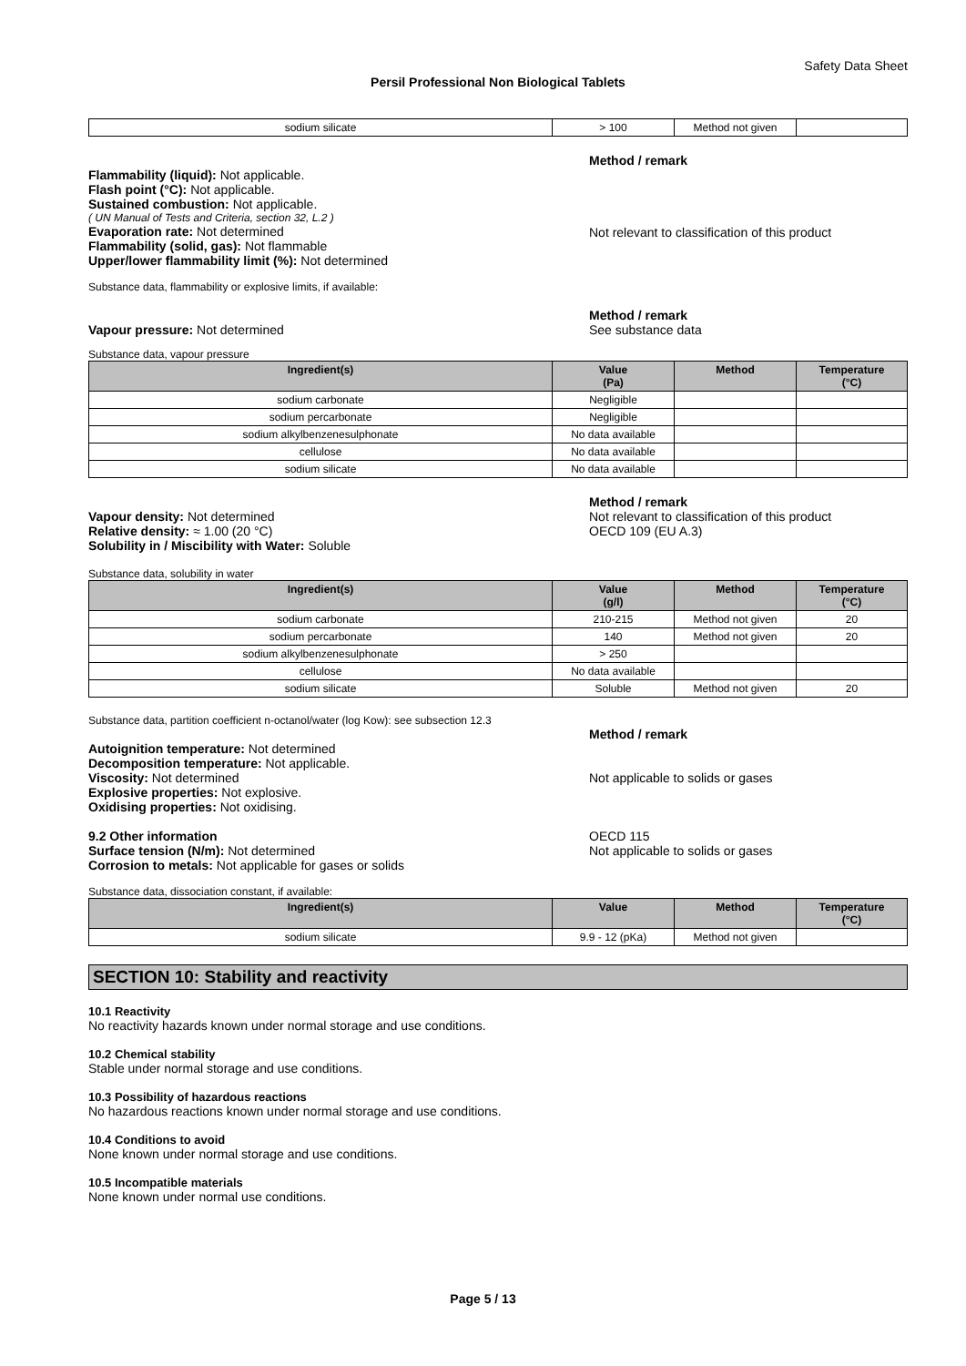Safety Data Sheet
Persil Professional Non Biological Tablets
| sodium silicate | > 100 | Method not given | |
Method / remark
Flammability (liquid): Not applicable.
Flash point (°C): Not applicable.
Sustained combustion: Not applicable.
( UN Manual of Tests and Criteria, section 32, L.2 )
Evaporation rate: Not determined
Flammability (solid, gas): Not flammable
Upper/lower flammability limit (%): Not determined
Not relevant to classification of this product
Substance data, flammability or explosive limits, if available:
Vapour pressure: Not determined Method / remark
See substance data
Substance data, vapour pressure
| Ingredient(s) | Value (Pa) | Method | Temperature (°C) |
| --- | --- | --- | --- |
| sodium carbonate | Negligible | | |
| sodium percarbonate | Negligible | | |
| sodium alkylbenzenesulphonate | No data available | | |
| cellulose | No data available | | |
| sodium silicate | No data available | | |
Vapour density: Not determined
Relative density: ≈ 1.00 (20 °C)
Solubility in / Miscibility with Water: Soluble
Method / remark
Not relevant to classification of this product
OECD 109 (EU A.3)
Substance data, solubility in water
| Ingredient(s) | Value (g/l) | Method | Temperature (°C) |
| --- | --- | --- | --- |
| sodium carbonate | 210-215 | Method not given | 20 |
| sodium percarbonate | 140 | Method not given | 20 |
| sodium alkylbenzenesulphonate | > 250 | | |
| cellulose | No data available | | |
| sodium silicate | Soluble | Method not given | 20 |
Substance data, partition coefficient n-octanol/water (log Kow): see subsection 12.3
Autoignition temperature: Not determined
Decomposition temperature: Not applicable.
Viscosity: Not determined
Explosive properties: Not explosive.
Oxidising properties: Not oxidising.
9.2 Other information
Surface tension (N/m): Not determined
Corrosion to metals: Not applicable for gases or solids
Method / remark
Not applicable to solids or gases
OECD 115
Not applicable to solids or gases
Substance data, dissociation constant, if available:
| Ingredient(s) | Value | Method | Temperature (°C) |
| --- | --- | --- | --- |
| sodium silicate | 9.9 - 12 (pKa) | Method not given | |
SECTION 10: Stability and reactivity
10.1 Reactivity
No reactivity hazards known under normal storage and use conditions.
10.2 Chemical stability
Stable under normal storage and use conditions.
10.3 Possibility of hazardous reactions
No hazardous reactions known under normal storage and use conditions.
10.4 Conditions to avoid
None known under normal storage and use conditions.
10.5 Incompatible materials
None known under normal use conditions.
Page 5 / 13